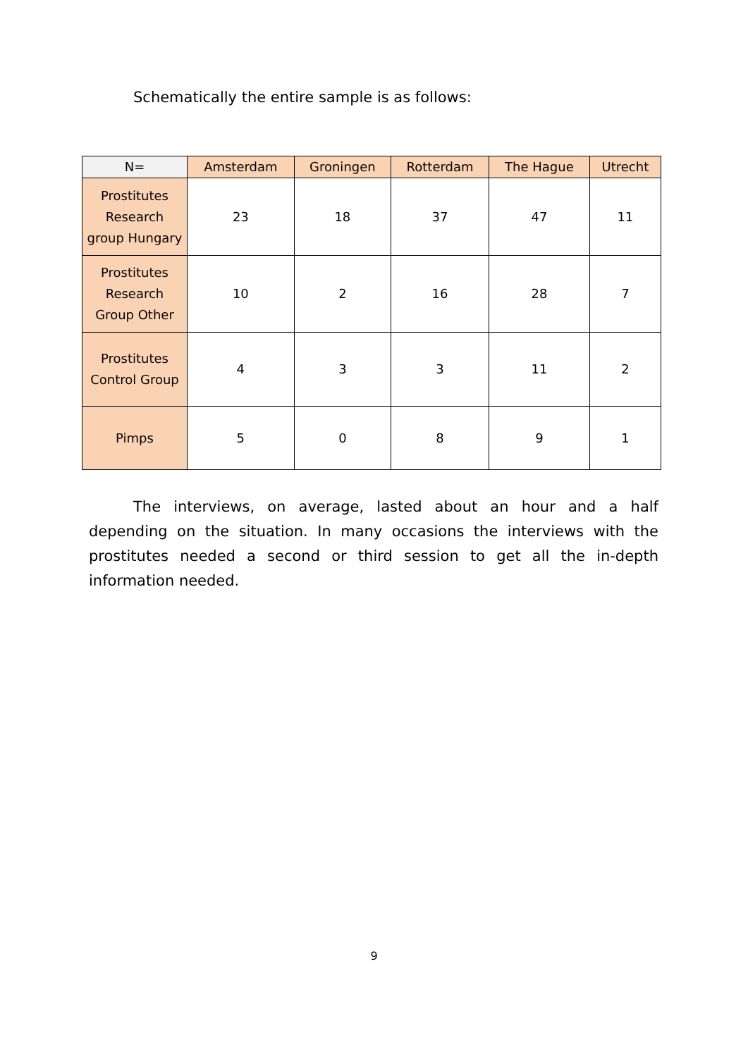Schematically the entire sample is as follows:
| N= | Amsterdam | Groningen | Rotterdam | The Hague | Utrecht |
| --- | --- | --- | --- | --- | --- |
| Prostitutes Research group Hungary | 23 | 18 | 37 | 47 | 11 |
| Prostitutes Research Group Other | 10 | 2 | 16 | 28 | 7 |
| Prostitutes Control Group | 4 | 3 | 3 | 11 | 2 |
| Pimps | 5 | 0 | 8 | 9 | 1 |
The interviews, on average, lasted about an hour and a half depending on the situation. In many occasions the interviews with the prostitutes needed a second or third session to get all the in-depth information needed.
9